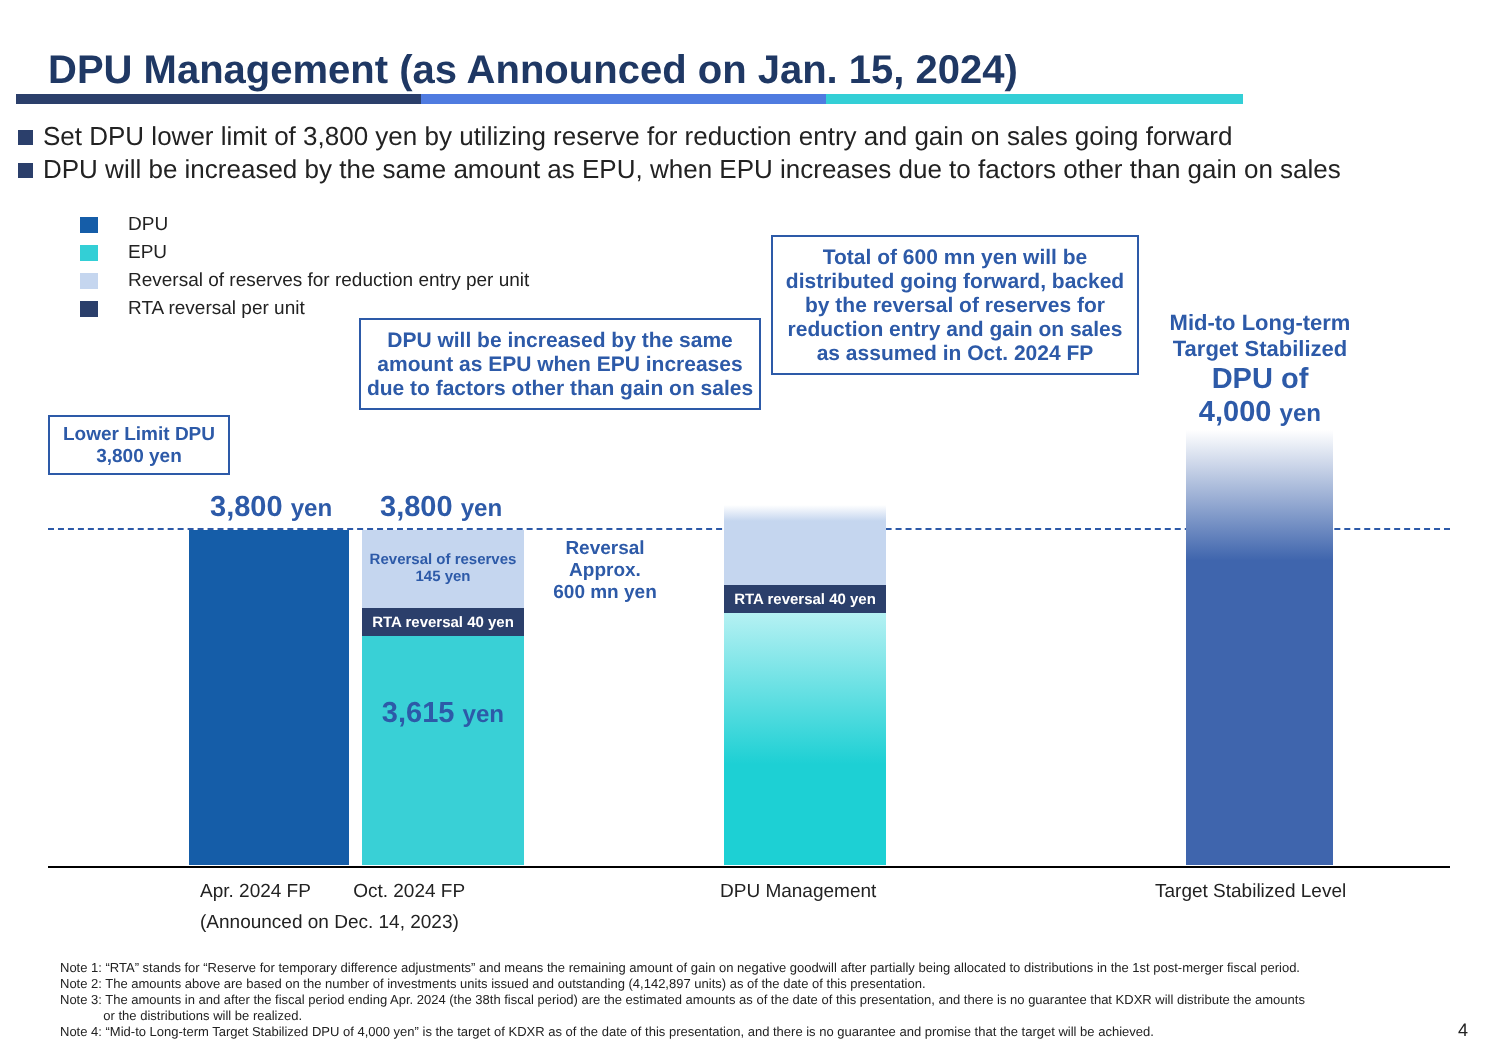DPU Management (as Announced on Jan. 15, 2024)
Set DPU lower limit of 3,800 yen by utilizing reserve for reduction entry and gain on sales going forward
DPU will be increased by the same amount as EPU, when EPU increases due to factors other than gain on sales
DPU
EPU
Reversal of reserves for reduction entry per unit
RTA reversal per unit
Lower Limit DPU
3,800 yen
DPU will be increased by the same amount as EPU when EPU increases due to factors other than gain on sales
Total of 600 mn yen will be distributed going forward, backed by the reversal of reserves for reduction entry and gain on sales as assumed in Oct. 2024 FP
Mid-to Long-term Target Stabilized
DPU of
4,000 yen
3,800 yen 3,800 yen
Reversal of reserves
145 yen
RTA reversal 40 yen
3,615 yen
Reversal
Approx.
600 mn yen
RTA reversal 40 yen
Apr. 2024 FP Oct. 2024 FP
(Announced on Dec. 14, 2023)
DPU Management Target Stabilized Level
Note 1: “RTA” stands for “Reserve for temporary difference adjustments” and means the remaining amount of gain on negative goodwill after partially being allocated to distributions in the 1st post-merger fiscal period.
Note 2: The amounts above are based on the number of investments units issued and outstanding (4,142,897 units) as of the date of this presentation.
Note 3: The amounts in and after the fiscal period ending Apr. 2024 (the 38th fiscal period) are the estimated amounts as of the date of this presentation, and there is no guarantee that KDXR will distribute the amounts
or the distributions will be realized.
Note 4: “Mid-to Long-term Target Stabilized DPU of 4,000 yen” is the target of KDXR as of the date of this presentation, and there is no guarantee and promise that the target will be achieved.
4